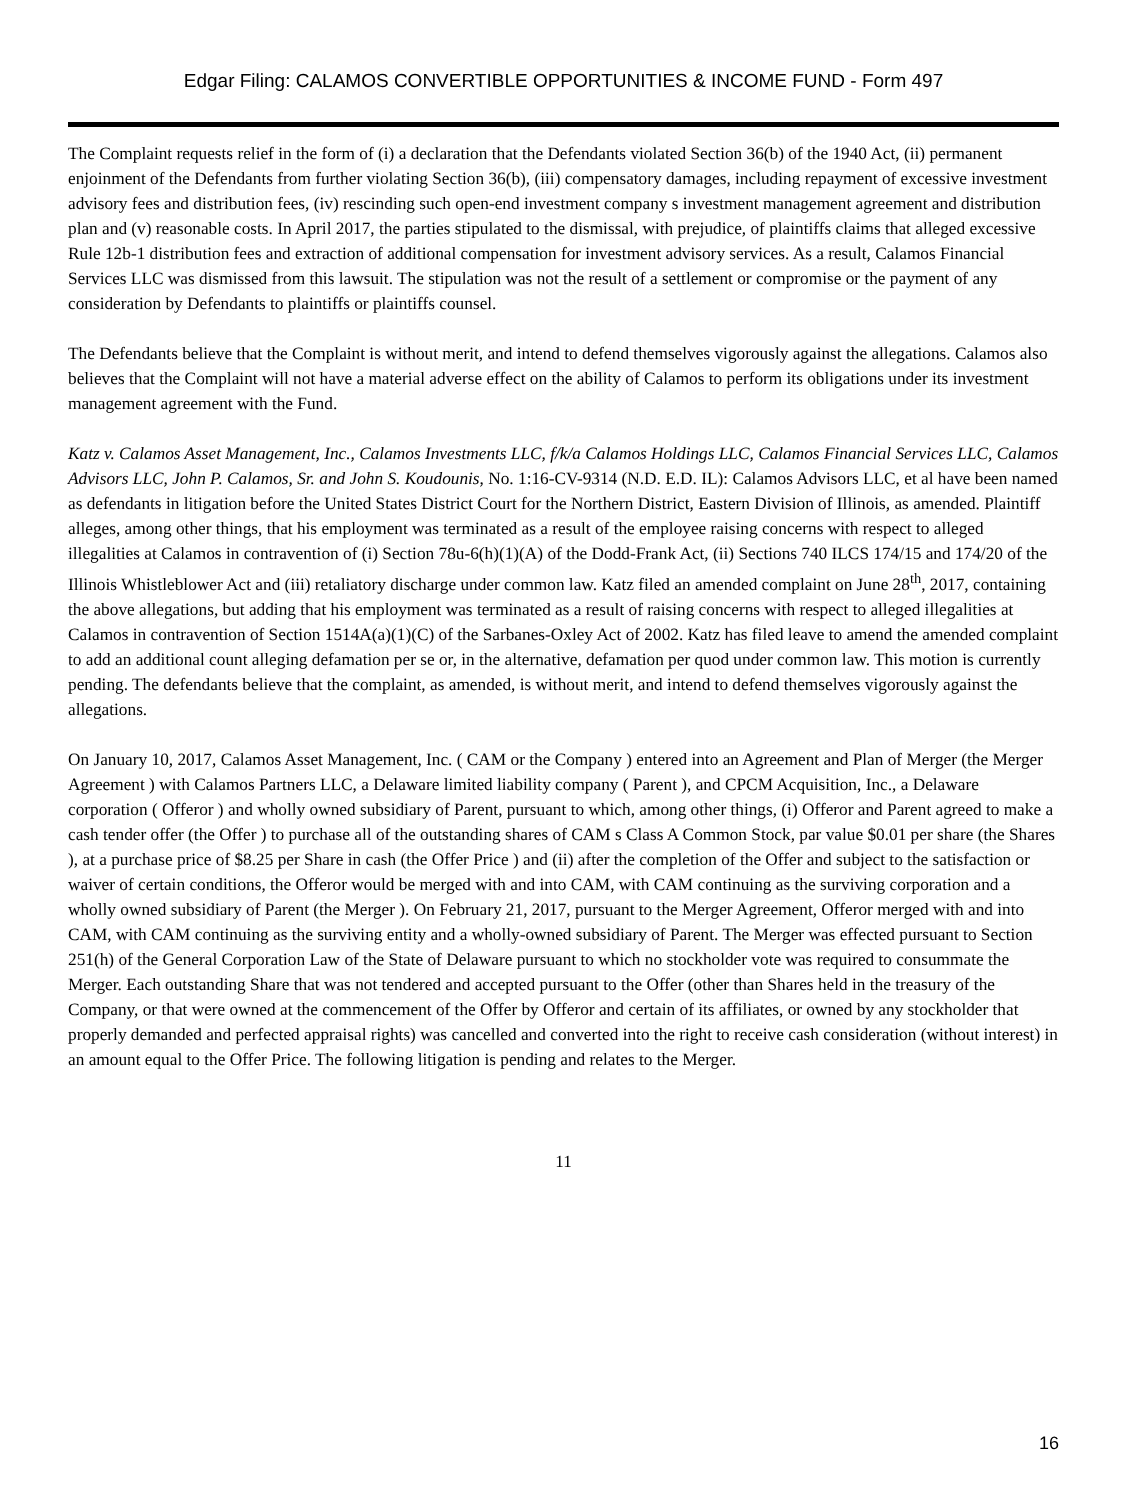Edgar Filing: CALAMOS CONVERTIBLE OPPORTUNITIES & INCOME FUND - Form 497
The Complaint requests relief in the form of (i) a declaration that the Defendants violated Section 36(b) of the 1940 Act, (ii) permanent enjoinment of the Defendants from further violating Section 36(b), (iii) compensatory damages, including repayment of excessive investment advisory fees and distribution fees, (iv) rescinding such open-end investment company s investment management agreement and distribution plan and (v) reasonable costs. In April 2017, the parties stipulated to the dismissal, with prejudice, of plaintiffs claims that alleged excessive Rule 12b-1 distribution fees and extraction of additional compensation for investment advisory services. As a result, Calamos Financial Services LLC was dismissed from this lawsuit. The stipulation was not the result of a settlement or compromise or the payment of any consideration by Defendants to plaintiffs or plaintiffs counsel.
The Defendants believe that the Complaint is without merit, and intend to defend themselves vigorously against the allegations. Calamos also believes that the Complaint will not have a material adverse effect on the ability of Calamos to perform its obligations under its investment management agreement with the Fund.
Katz v. Calamos Asset Management, Inc., Calamos Investments LLC, f/k/a Calamos Holdings LLC, Calamos Financial Services LLC, Calamos Advisors LLC, John P. Calamos, Sr. and John S. Koudounis, No. 1:16-CV-9314 (N.D. E.D. IL): Calamos Advisors LLC, et al have been named as defendants in litigation before the United States District Court for the Northern District, Eastern Division of Illinois, as amended. Plaintiff alleges, among other things, that his employment was terminated as a result of the employee raising concerns with respect to alleged illegalities at Calamos in contravention of (i) Section 78u-6(h)(1)(A) of the Dodd-Frank Act, (ii) Sections 740 ILCS 174/15 and 174/20 of the Illinois Whistleblower Act and (iii) retaliatory discharge under common law. Katz filed an amended complaint on June 28<sup>th</sup>, 2017, containing the above allegations, but adding that his employment was terminated as a result of raising concerns with respect to alleged illegalities at Calamos in contravention of Section 1514A(a)(1)(C) of the Sarbanes-Oxley Act of 2002. Katz has filed leave to amend the amended complaint to add an additional count alleging defamation per se or, in the alternative, defamation per quod under common law. This motion is currently pending. The defendants believe that the complaint, as amended, is without merit, and intend to defend themselves vigorously against the allegations.
On January 10, 2017, Calamos Asset Management, Inc. ( CAM or the Company ) entered into an Agreement and Plan of Merger (the Merger Agreement ) with Calamos Partners LLC, a Delaware limited liability company ( Parent ), and CPCM Acquisition, Inc., a Delaware corporation ( Offeror ) and wholly owned subsidiary of Parent, pursuant to which, among other things, (i) Offeror and Parent agreed to make a cash tender offer (the Offer ) to purchase all of the outstanding shares of CAM s Class A Common Stock, par value $0.01 per share (the Shares ), at a purchase price of $8.25 per Share in cash (the Offer Price ) and (ii) after the completion of the Offer and subject to the satisfaction or waiver of certain conditions, the Offeror would be merged with and into CAM, with CAM continuing as the surviving corporation and a wholly owned subsidiary of Parent (the Merger ). On February 21, 2017, pursuant to the Merger Agreement, Offeror merged with and into CAM, with CAM continuing as the surviving entity and a wholly-owned subsidiary of Parent. The Merger was effected pursuant to Section 251(h) of the General Corporation Law of the State of Delaware pursuant to which no stockholder vote was required to consummate the Merger. Each outstanding Share that was not tendered and accepted pursuant to the Offer (other than Shares held in the treasury of the Company, or that were owned at the commencement of the Offer by Offeror and certain of its affiliates, or owned by any stockholder that properly demanded and perfected appraisal rights) was cancelled and converted into the right to receive cash consideration (without interest) in an amount equal to the Offer Price. The following litigation is pending and relates to the Merger.
11
16